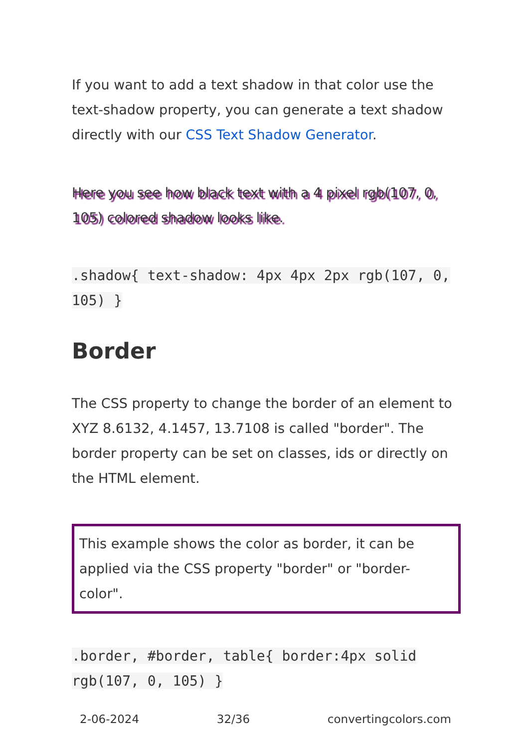If you want to add a text shadow in that color use the text-shadow property, you can generate a text shadow directly with our CSS Text Shadow Generator.
Here you see how black text with a 4 pixel rgb(107, 0, 105) colored shadow looks like.
.shadow{ text-shadow: 4px 4px 2px rgb(107, 0, 105) }
Border
The CSS property to change the border of an element to XYZ 8.6132, 4.1457, 13.7108 is called "border". The border property can be set on classes, ids or directly on the HTML element.
This example shows the color as border, it can be applied via the CSS property "border" or "border-color".
.border, #border, table{ border:4px solid rgb(107, 0, 105) }
2-06-2024 32/36 convertingcolors.com